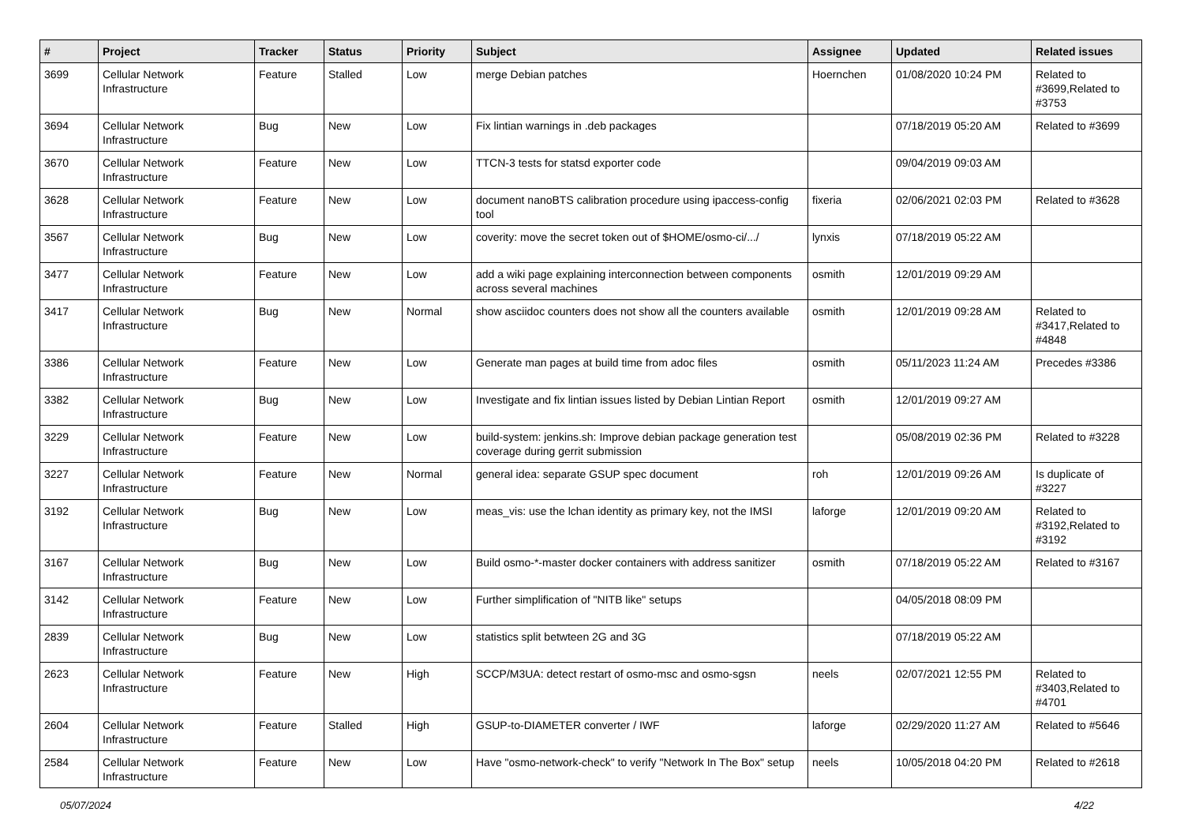| # | Project | Tracker | Status | Priority | Subject | Assignee | Updated | Related issues |
| --- | --- | --- | --- | --- | --- | --- | --- | --- |
| 3699 | Cellular Network Infrastructure | Feature | Stalled | Low | merge Debian patches | Hoernchen | 01/08/2020 10:24 PM | Related to #3699,Related to #3753 |
| 3694 | Cellular Network Infrastructure | Bug | New | Low | Fix lintian warnings in .deb packages | | 07/18/2019 05:20 AM | Related to #3699 |
| 3670 | Cellular Network Infrastructure | Feature | New | Low | TTCN-3 tests for statsd exporter code | | 09/04/2019 09:03 AM | |
| 3628 | Cellular Network Infrastructure | Feature | New | Low | document nanoBTS calibration procedure using ipaccess-config tool | fixeria | 02/06/2021 02:03 PM | Related to #3628 |
| 3567 | Cellular Network Infrastructure | Bug | New | Low | coverity: move the secret token out of $HOME/osmo-ci/.../ | lynxis | 07/18/2019 05:22 AM | |
| 3477 | Cellular Network Infrastructure | Feature | New | Low | add a wiki page explaining interconnection between components across several machines | osmith | 12/01/2019 09:29 AM | |
| 3417 | Cellular Network Infrastructure | Bug | New | Normal | show asciidoc counters does not show all the counters available | osmith | 12/01/2019 09:28 AM | Related to #3417,Related to #4848 |
| 3386 | Cellular Network Infrastructure | Feature | New | Low | Generate man pages at build time from adoc files | osmith | 05/11/2023 11:24 AM | Precedes #3386 |
| 3382 | Cellular Network Infrastructure | Bug | New | Low | Investigate and fix lintian issues listed by Debian Lintian Report | osmith | 12/01/2019 09:27 AM | |
| 3229 | Cellular Network Infrastructure | Feature | New | Low | build-system: jenkins.sh: Improve debian package generation test coverage during gerrit submission | | 05/08/2019 02:36 PM | Related to #3228 |
| 3227 | Cellular Network Infrastructure | Feature | New | Normal | general idea: separate GSUP spec document | roh | 12/01/2019 09:26 AM | Is duplicate of #3227 |
| 3192 | Cellular Network Infrastructure | Bug | New | Low | meas_vis: use the lchan identity as primary key, not the IMSI | laforge | 12/01/2019 09:20 AM | Related to #3192,Related to #3192 |
| 3167 | Cellular Network Infrastructure | Bug | New | Low | Build osmo-*-master docker containers with address sanitizer | osmith | 07/18/2019 05:22 AM | Related to #3167 |
| 3142 | Cellular Network Infrastructure | Feature | New | Low | Further simplification of "NITB like" setups | | 04/05/2018 08:09 PM | |
| 2839 | Cellular Network Infrastructure | Bug | New | Low | statistics split betwteen 2G and 3G | | 07/18/2019 05:22 AM | |
| 2623 | Cellular Network Infrastructure | Feature | New | High | SCCP/M3UA: detect restart of osmo-msc and osmo-sgsn | neels | 02/07/2021 12:55 PM | Related to #3403,Related to #4701 |
| 2604 | Cellular Network Infrastructure | Feature | Stalled | High | GSUP-to-DIAMETER converter / IWF | laforge | 02/29/2020 11:27 AM | Related to #5646 |
| 2584 | Cellular Network Infrastructure | Feature | New | Low | Have "osmo-network-check" to verify "Network In The Box" setup | neels | 10/05/2018 04:20 PM | Related to #2618 |
05/07/2024 4/22